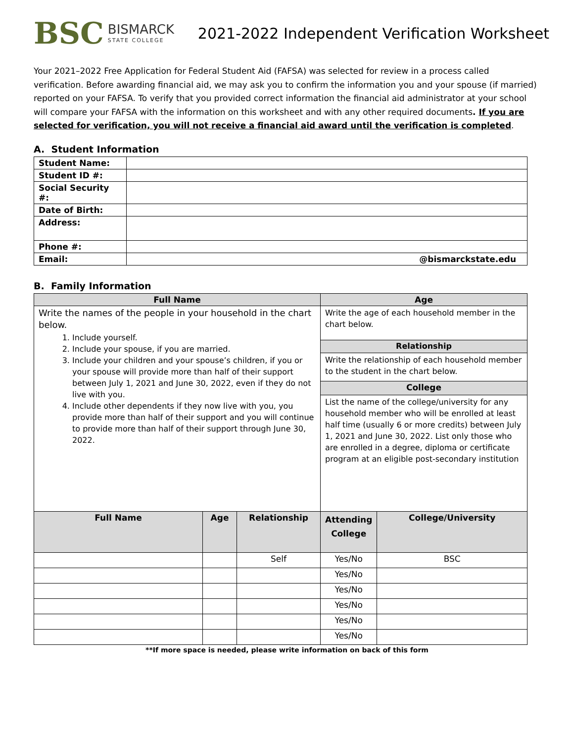BSC
BISMARCK
STATE COLLEGE
2021-2022 Independent Verification Worksheet
Your 2021–2022 Free Application for Federal Student Aid (FAFSA) was selected for review in a process called verification. Before awarding financial aid, we may ask you to confirm the information you and your spouse (if married) reported on your FAFSA. To verify that you provided correct information the financial aid administrator at your school will compare your FAFSA with the information on this worksheet and with any other required documents. If you are selected for verification, you will not receive a financial aid award until the verification is completed.
A. Student Information
| Student Name: | |
| Student ID #: | |
| Social Security #: | |
| Date of Birth: | |
| Address: | |
| Phone #: | |
| Email: | @bismarckstate.edu |
B. Family Information
| Full Name | | | Age | |
| --- | --- | --- | --- | --- |
| Write the names of the people in your household in the chart below. 1. Include yourself. 2. Include your spouse, if you are married. 3. Include your children and your spouse’s children, if you or your spouse will provide more than half of their support between July 1, 2021 and June 30, 2022, even if they do not live with you. 4. Include other dependents if they now live with you, you provide more than half of their support and you will continue to provide more than half of their support through June 30, 2022. | | | Write the age of each household member in the chart below. | |
| | | | Relationship | |
| | | | Write the relationship of each household member to the student in the chart below. | |
| | | | College | |
| | | | List the name of the college/university for any household member who will be enrolled at least half time (usually 6 or more credits) between July 1, 2021 and June 30, 2022. List only those who are enrolled in a degree, diploma or certificate program at an eligible post-secondary institution | |
| Full Name | Age | Relationship | Attending College | College/University |
| | | Self | Yes/No | BSC |
| | | | Yes/No | |
| | | | Yes/No | |
| | | | Yes/No | |
| | | | Yes/No | |
| | | | Yes/No | |
**If more space is needed, please write information on back of this form